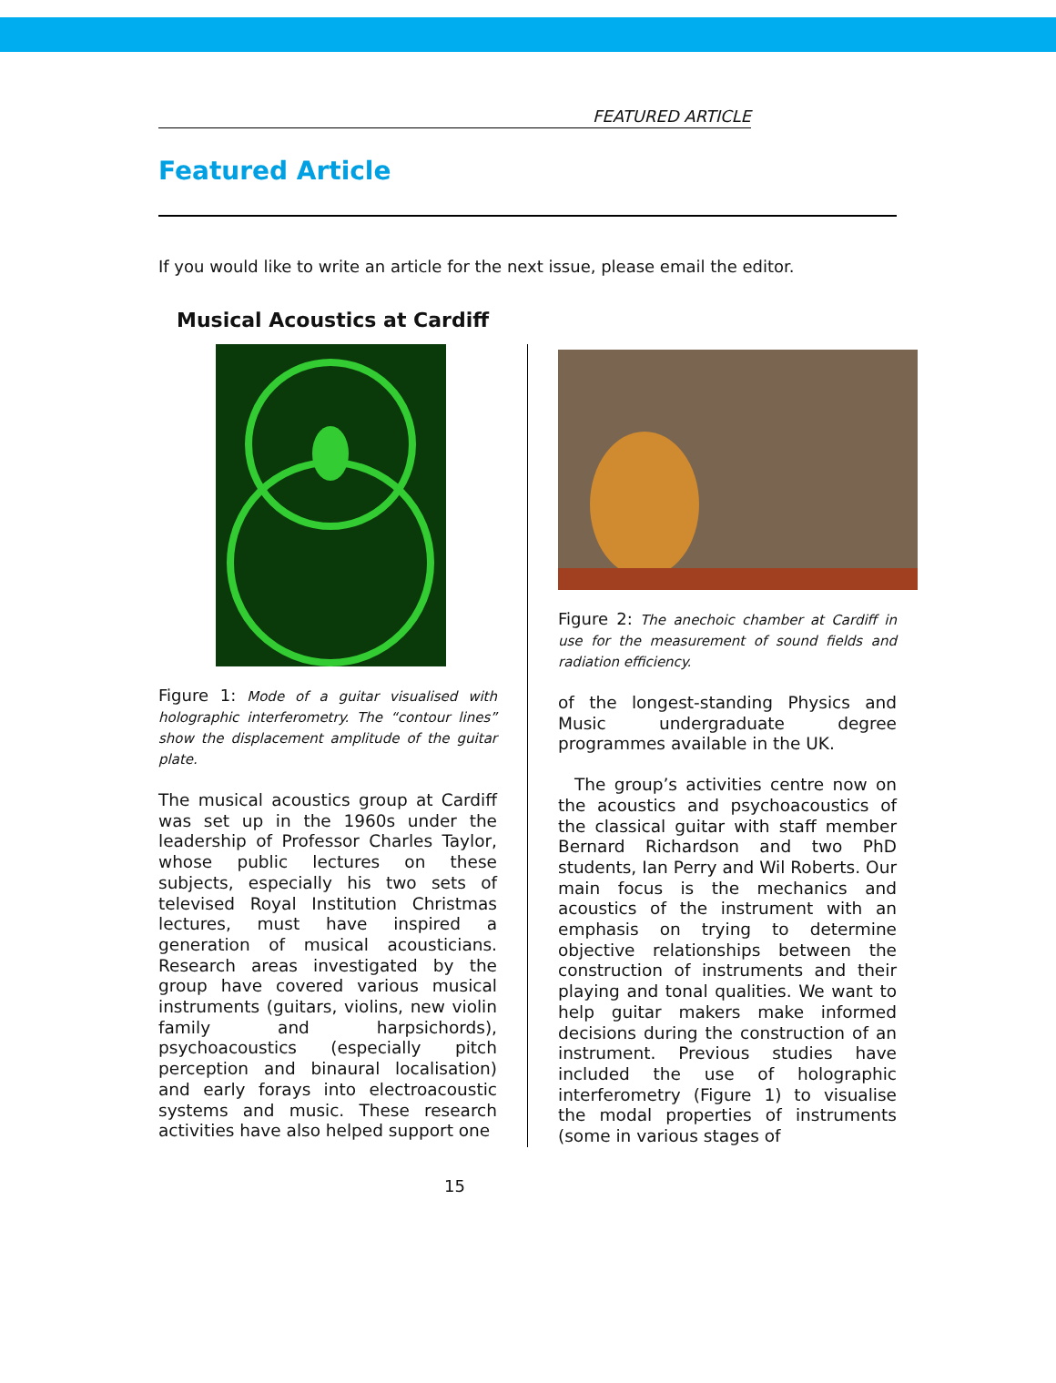FEATURED ARTICLE
Featured Article
If you would like to write an article for the next issue, please email the editor.
Musical Acoustics at Cardiff
Figure 1: Mode of a guitar visualised with holographic interferometry. The “contour lines” show the displacement amplitude of the guitar plate.
The musical acoustics group at Cardiff was set up in the 1960s under the leadership of Professor Charles Taylor, whose public lectures on these subjects, especially his two sets of televised Royal Institution Christmas lectures, must have inspired a generation of musical acousticians. Research areas investigated by the group have covered various musical instruments (guitars, violins, new violin family and harpsichords), psychoacoustics (especially pitch perception and binaural localisation) and early forays into electroacoustic systems and music. These research activities have also helped support one
Figure 2: The anechoic chamber at Cardiff in use for the measurement of sound fields and radiation efficiency.
of the longest-standing Physics and Music undergraduate degree programmes available in the UK.
The group’s activities centre now on the acoustics and psychoacoustics of the classical guitar with staff member Bernard Richardson and two PhD students, Ian Perry and Wil Roberts. Our main focus is the mechanics and acoustics of the instrument with an emphasis on trying to determine objective relationships between the construction of instruments and their playing and tonal qualities. We want to help guitar makers make informed decisions during the construction of an instrument. Previous studies have included the use of holographic interferometry (Figure 1) to visualise the modal properties of instruments (some in various stages of
15